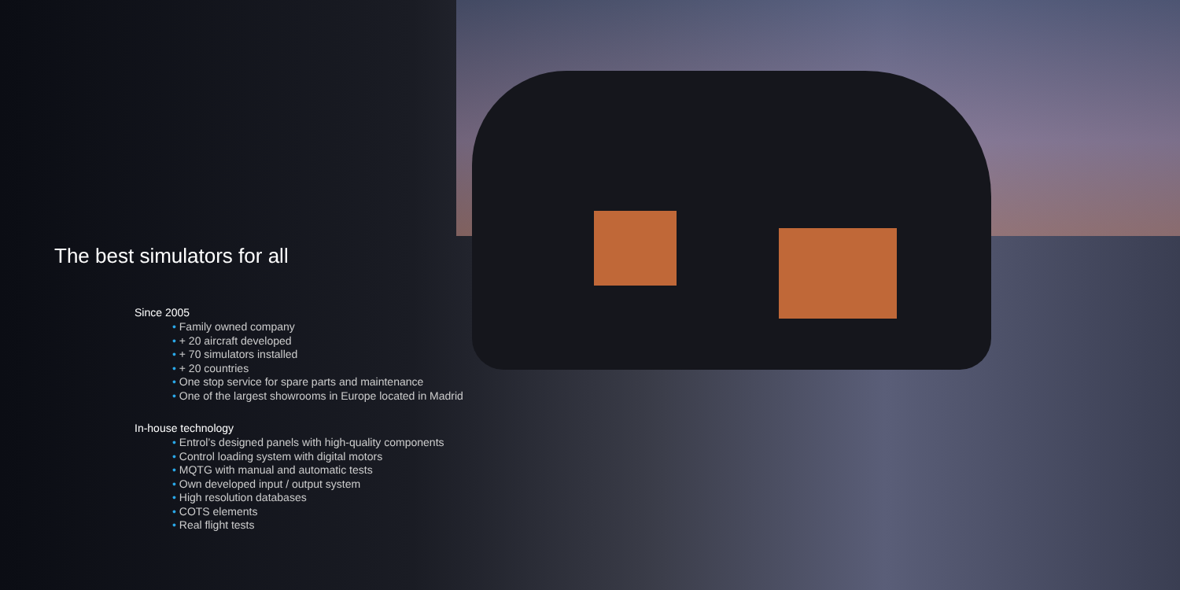The best simulators for all
Since 2005
• Family owned company
• + 20 aircraft developed
• + 70 simulators installed
• + 20 countries
• One stop service for spare parts and maintenance
• One of the largest showrooms in Europe located in Madrid
In-house technology
• Entrol’s designed panels with high-quality components
• Control loading system with digital motors
• MQTG with manual and automatic tests
• Own developed input / output system
• High resolution databases
• COTS elements
• Real flight tests